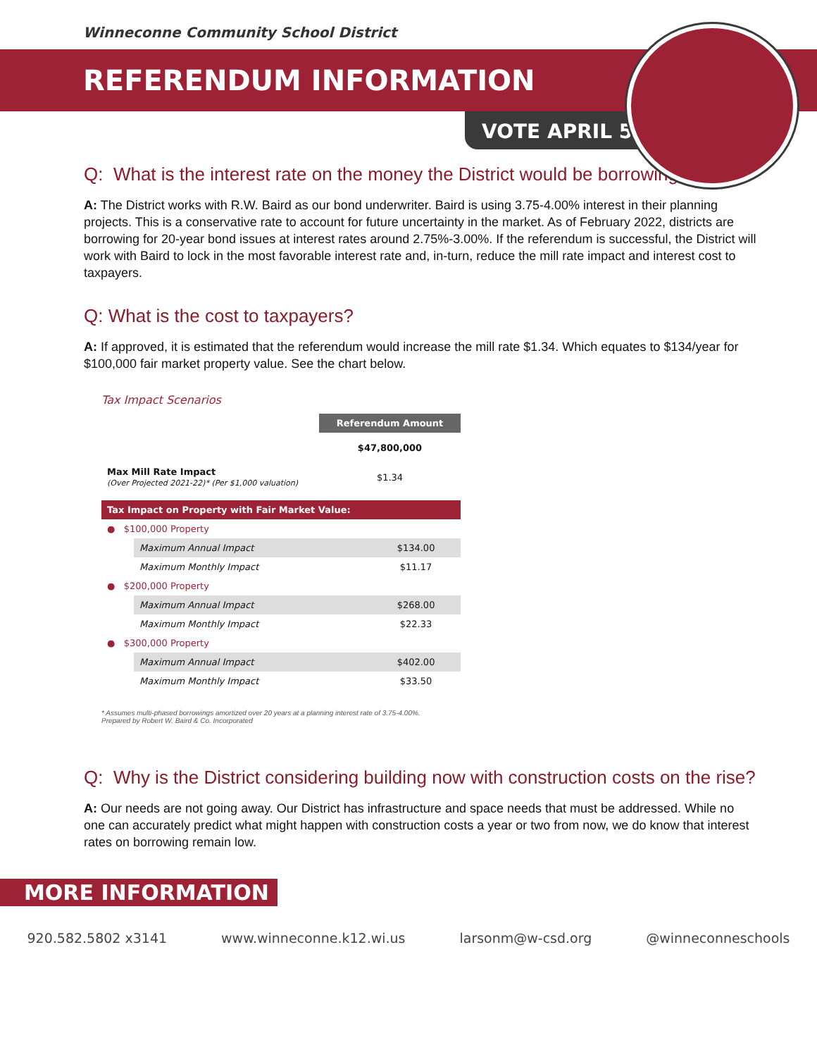Winneconne Community School District
REFERENDUM INFORMATION
VOTE APRIL 5
Q: What is the interest rate on the money the District would be borrowing?
A: The District works with R.W. Baird as our bond underwriter. Baird is using 3.75-4.00% interest in their planning projects. This is a conservative rate to account for future uncertainty in the market. As of February 2022, districts are borrowing for 20-year bond issues at interest rates around 2.75%-3.00%. If the referendum is successful, the District will work with Baird to lock in the most favorable interest rate and, in-turn, reduce the mill rate impact and interest cost to taxpayers.
Q: What is the cost to taxpayers?
A: If approved, it is estimated that the referendum would increase the mill rate $1.34. Which equates to $134/year for $100,000 fair market property value. See the chart below.
Tax Impact Scenarios
| | Referendum Amount |
| | $47,800,000 |
| Max Mill Rate Impact (Over Projected 2021-22)* (Per $1,000 valuation) | $1.34 |
| Tax Impact on Property with Fair Market Value: | | |
| --- | --- | --- |
| ● $100,000 Property | | |
| | Maximum Annual Impact | $134.00 |
| | Maximum Monthly Impact | $11.17 |
| ● $200,000 Property | | |
| | Maximum Annual Impact | $268.00 |
| | Maximum Monthly Impact | $22.33 |
| ● $300,000 Property | | |
| | Maximum Annual Impact | $402.00 |
| | Maximum Monthly Impact | $33.50 |
* Assumes multi-phased borrowings amortized over 20 years at a planning interest rate of 3.75-4.00%.
Prepared by Robert W. Baird & Co. Incorporated
Q: Why is the District considering building now with construction costs on the rise?
A: Our needs are not going away. Our District has infrastructure and space needs that must be addressed. While no one can accurately predict what might happen with construction costs a year or two from now, we do know that interest rates on borrowing remain low.
MORE INFORMATION
920.582.5802 x3141 www.winneconne.k12.wi.us larsonm@w-csd.org @winneconneschools